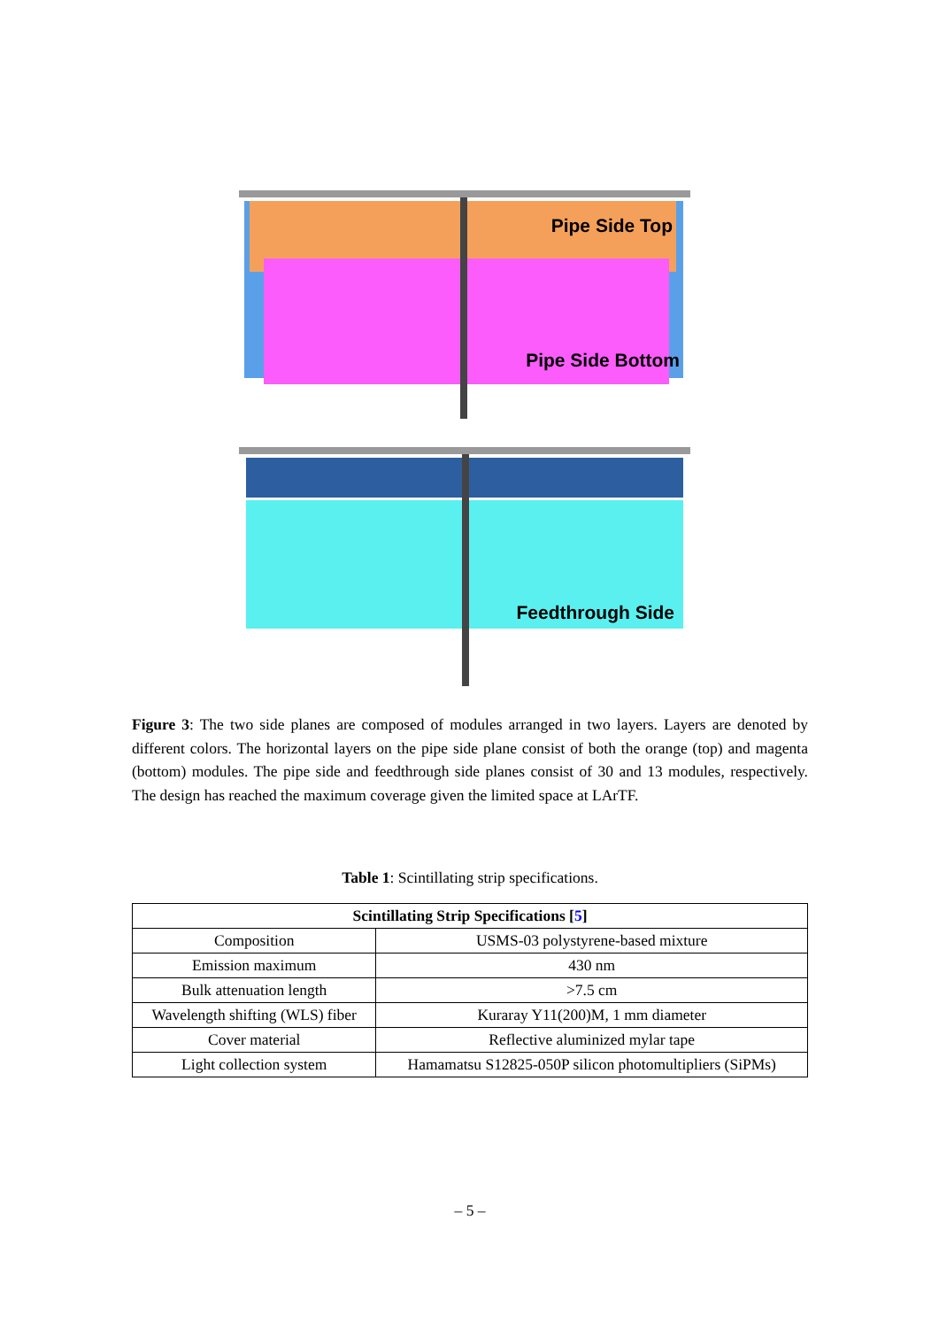Pipe Side Top
Pipe Side Bottom
Feedthrough Side
Figure 3: The two side planes are composed of modules arranged in two layers. Layers are denoted by different colors. The horizontal layers on the pipe side plane consist of both the orange (top) and magenta (bottom) modules. The pipe side and feedthrough side planes consist of 30 and 13 modules, respectively. The design has reached the maximum coverage given the limited space at LArTF.
Table 1: Scintillating strip specifications.
| Scintillating Strip Specifications [ 5 ] | |
| --- | --- |
| Composition | USMS-03 polystyrene-based mixture |
| Emission maximum | 430 nm |
| Bulk attenuation length | >7.5 cm |
| Wavelength shifting (WLS) fiber | Kuraray Y11(200)M, 1 mm diameter |
| Cover material | Reflective aluminized mylar tape |
| Light collection system | Hamamatsu S12825-050P silicon photomultipliers (SiPMs) |
– 5 –